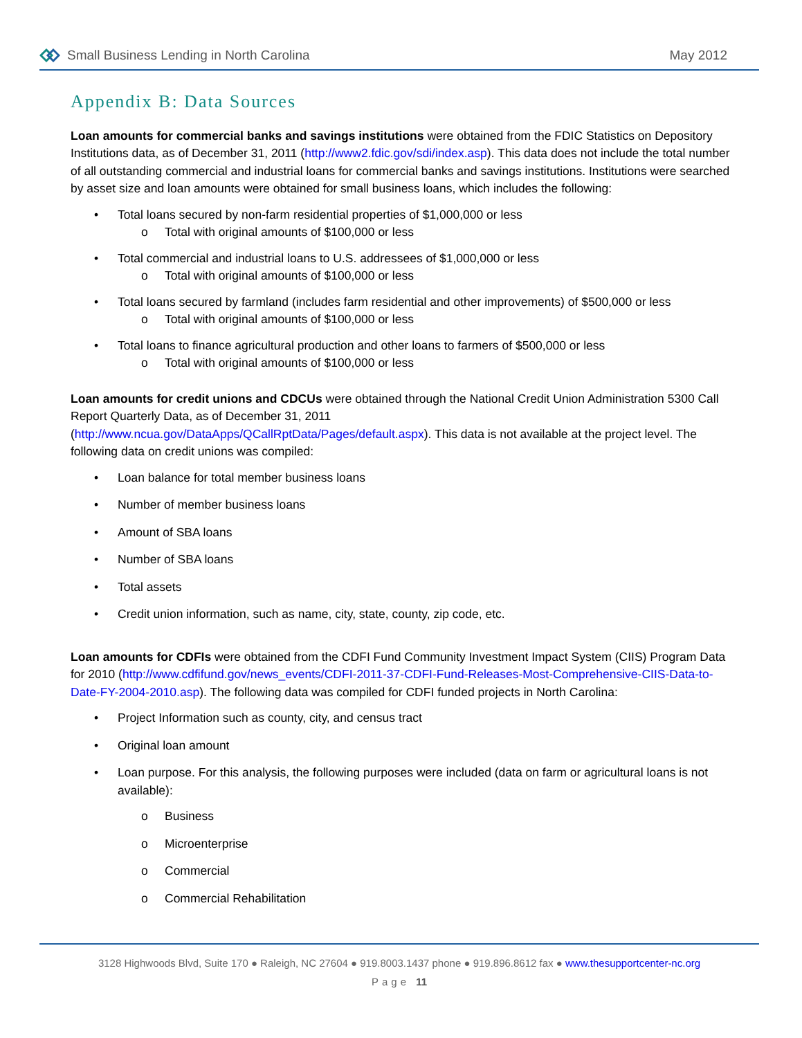Small Business Lending in North Carolina
May 2012
Appendix B: Data Sources
Loan amounts for commercial banks and savings institutions were obtained from the FDIC Statistics on Depository Institutions data, as of December 31, 2011 (http://www2.fdic.gov/sdi/index.asp). This data does not include the total number of all outstanding commercial and industrial loans for commercial banks and savings institutions. Institutions were searched by asset size and loan amounts were obtained for small business loans, which includes the following:
• Total loans secured by non-farm residential properties of $1,000,000 or less
o Total with original amounts of $100,000 or less
• Total commercial and industrial loans to U.S. addressees of $1,000,000 or less
o Total with original amounts of $100,000 or less
• Total loans secured by farmland (includes farm residential and other improvements) of $500,000 or less
o Total with original amounts of $100,000 or less
• Total loans to finance agricultural production and other loans to farmers of $500,000 or less
o Total with original amounts of $100,000 or less
Loan amounts for credit unions and CDCUs were obtained through the National Credit Union Administration 5300 Call Report Quarterly Data, as of December 31, 2011
(http://www.ncua.gov/DataApps/QCallRptData/Pages/default.aspx). This data is not available at the project level. The following data on credit unions was compiled:
• Loan balance for total member business loans
• Number of member business loans
• Amount of SBA loans
• Number of SBA loans
• Total assets
• Credit union information, such as name, city, state, county, zip code, etc.
Loan amounts for CDFIs were obtained from the CDFI Fund Community Investment Impact System (CIIS) Program Data for 2010 (http://www.cdfifund.gov/news_events/CDFI-2011-37-CDFI-Fund-Releases-Most-Comprehensive-CIIS-Data-to-Date-FY-2004-2010.asp). The following data was compiled for CDFI funded projects in North Carolina:
• Project Information such as county, city, and census tract
• Original loan amount
• Loan purpose. For this analysis, the following purposes were included (data on farm or agricultural loans is not available):
o Business
o Microenterprise
o Commercial
o Commercial Rehabilitation
3128 Highwoods Blvd, Suite 170 ● Raleigh, NC 27604 ● 919.8003.1437 phone ● 919.896.8612 fax ● www.thesupportcenter-nc.org
Page 11